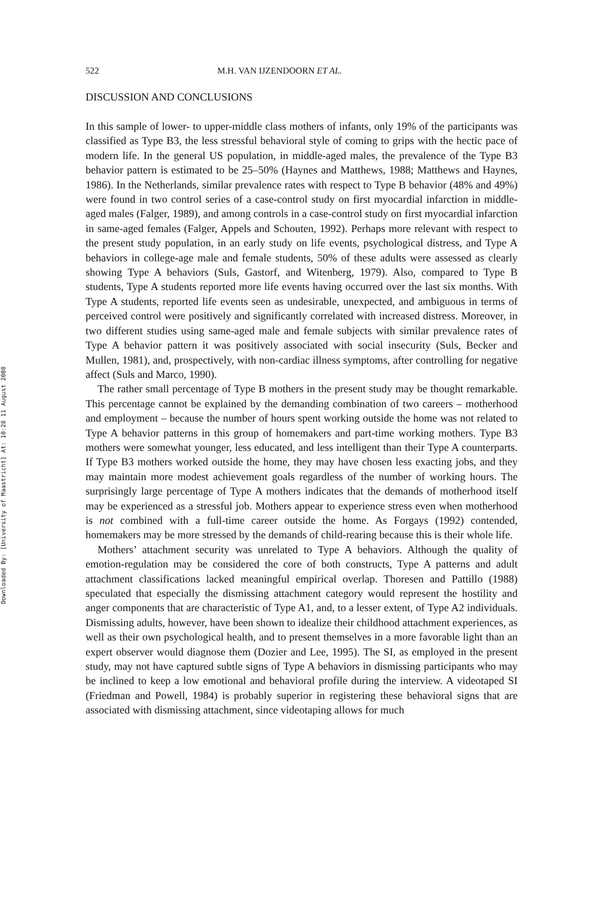Downloaded By: [University of Maastricht] At: 10:28 11 August 2008
522 M.H. VAN IJZENDOORN ET AL.
DISCUSSION AND CONCLUSIONS
In this sample of lower- to upper-middle class mothers of infants, only 19% of the participants was classified as Type B3, the less stressful behavioral style of coming to grips with the hectic pace of modern life. In the general US population, in middle-aged males, the prevalence of the Type B3 behavior pattern is estimated to be 25–50% (Haynes and Matthews, 1988; Matthews and Haynes, 1986). In the Netherlands, similar prevalence rates with respect to Type B behavior (48% and 49%) were found in two control series of a case-control study on first myocardial infarction in middle-aged males (Falger, 1989), and among controls in a case-control study on first myocardial infarction in same-aged females (Falger, Appels and Schouten, 1992). Perhaps more relevant with respect to the present study population, in an early study on life events, psychological distress, and Type A behaviors in college-age male and female students, 50% of these adults were assessed as clearly showing Type A behaviors (Suls, Gastorf, and Witenberg, 1979). Also, compared to Type B students, Type A students reported more life events having occurred over the last six months. With Type A students, reported life events seen as undesirable, unexpected, and ambiguous in terms of perceived control were positively and significantly correlated with increased distress. Moreover, in two different studies using same-aged male and female subjects with similar prevalence rates of Type A behavior pattern it was positively associated with social insecurity (Suls, Becker and Mullen, 1981), and, prospectively, with non-cardiac illness symptoms, after controlling for negative affect (Suls and Marco, 1990).
The rather small percentage of Type B mothers in the present study may be thought remarkable. This percentage cannot be explained by the demanding combination of two careers – motherhood and employment – because the number of hours spent working outside the home was not related to Type A behavior patterns in this group of homemakers and part-time working mothers. Type B3 mothers were somewhat younger, less educated, and less intelligent than their Type A counterparts. If Type B3 mothers worked outside the home, they may have chosen less exacting jobs, and they may maintain more modest achievement goals regardless of the number of working hours. The surprisingly large percentage of Type A mothers indicates that the demands of motherhood itself may be experienced as a stressful job. Mothers appear to experience stress even when motherhood is not combined with a full-time career outside the home. As Forgays (1992) contended, homemakers may be more stressed by the demands of child-rearing because this is their whole life.
Mothers’ attachment security was unrelated to Type A behaviors. Although the quality of emotion-regulation may be considered the core of both constructs, Type A patterns and adult attachment classifications lacked meaningful empirical overlap. Thoresen and Pattillo (1988) speculated that especially the dismissing attachment category would represent the hostility and anger components that are characteristic of Type A1, and, to a lesser extent, of Type A2 individuals. Dismissing adults, however, have been shown to idealize their childhood attachment experiences, as well as their own psychological health, and to present themselves in a more favorable light than an expert observer would diagnose them (Dozier and Lee, 1995). The SI, as employed in the present study, may not have captured subtle signs of Type A behaviors in dismissing participants who may be inclined to keep a low emotional and behavioral profile during the interview. A videotaped SI (Friedman and Powell, 1984) is probably superior in registering these behavioral signs that are associated with dismissing attachment, since videotaping allows for much